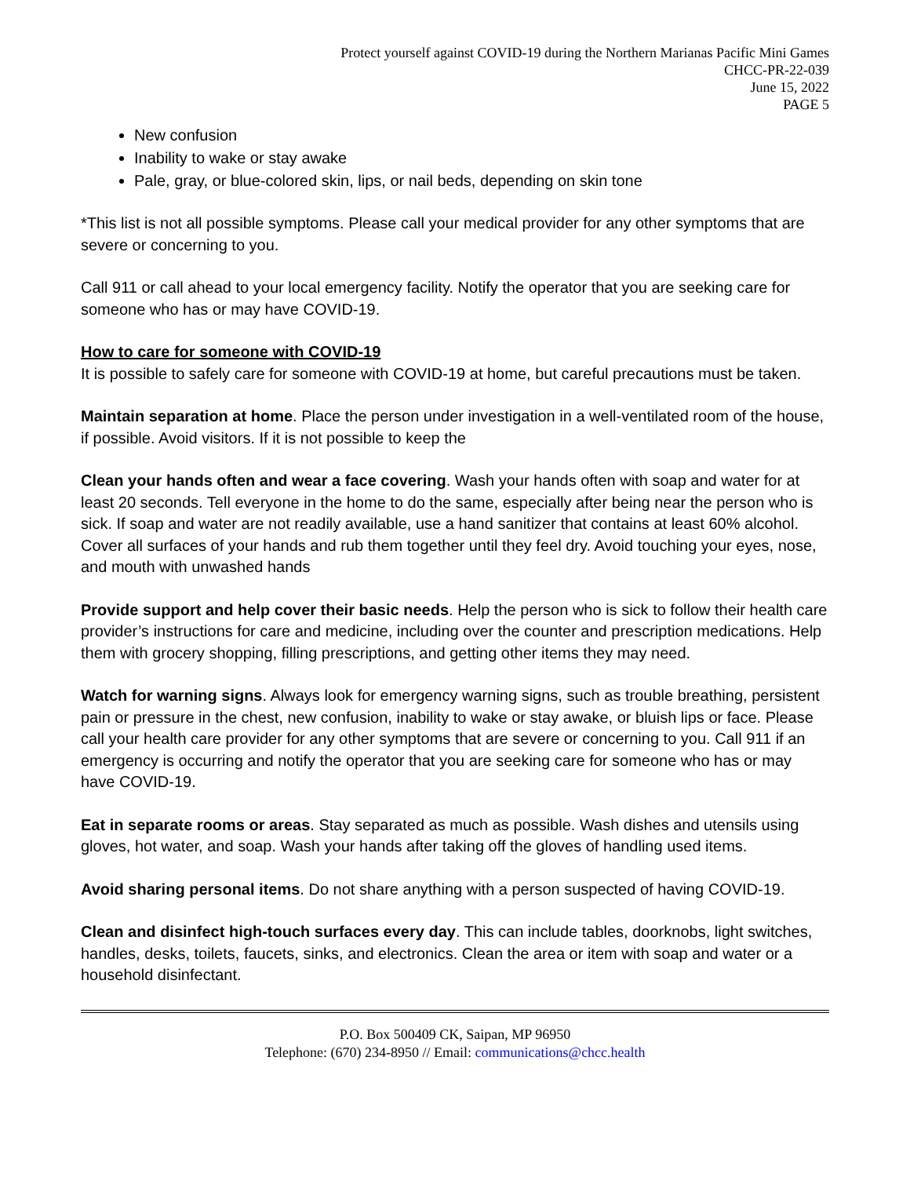Protect yourself against COVID-19 during the Northern Marianas Pacific Mini Games
CHCC-PR-22-039
June 15, 2022
PAGE 5
New confusion
Inability to wake or stay awake
Pale, gray, or blue-colored skin, lips, or nail beds, depending on skin tone
*This list is not all possible symptoms. Please call your medical provider for any other symptoms that are severe or concerning to you.
Call 911 or call ahead to your local emergency facility. Notify the operator that you are seeking care for someone who has or may have COVID-19.
How to care for someone with COVID-19
It is possible to safely care for someone with COVID-19 at home, but careful precautions must be taken.
Maintain separation at home. Place the person under investigation in a well-ventilated room of the house, if possible. Avoid visitors. If it is not possible to keep the
Clean your hands often and wear a face covering. Wash your hands often with soap and water for at least 20 seconds. Tell everyone in the home to do the same, especially after being near the person who is sick. If soap and water are not readily available, use a hand sanitizer that contains at least 60% alcohol. Cover all surfaces of your hands and rub them together until they feel dry. Avoid touching your eyes, nose, and mouth with unwashed hands
Provide support and help cover their basic needs. Help the person who is sick to follow their health care provider’s instructions for care and medicine, including over the counter and prescription medications. Help them with grocery shopping, filling prescriptions, and getting other items they may need.
Watch for warning signs. Always look for emergency warning signs, such as trouble breathing, persistent pain or pressure in the chest, new confusion, inability to wake or stay awake, or bluish lips or face. Please call your health care provider for any other symptoms that are severe or concerning to you. Call 911 if an emergency is occurring and notify the operator that you are seeking care for someone who has or may have COVID-19.
Eat in separate rooms or areas. Stay separated as much as possible. Wash dishes and utensils using gloves, hot water, and soap. Wash your hands after taking off the gloves of handling used items.
Avoid sharing personal items. Do not share anything with a person suspected of having COVID-19.
Clean and disinfect high-touch surfaces every day. This can include tables, doorknobs, light switches, handles, desks, toilets, faucets, sinks, and electronics. Clean the area or item with soap and water or a household disinfectant.
P.O. Box 500409 CK, Saipan, MP 96950
Telephone: (670) 234-8950 // Email: communications@chcc.health